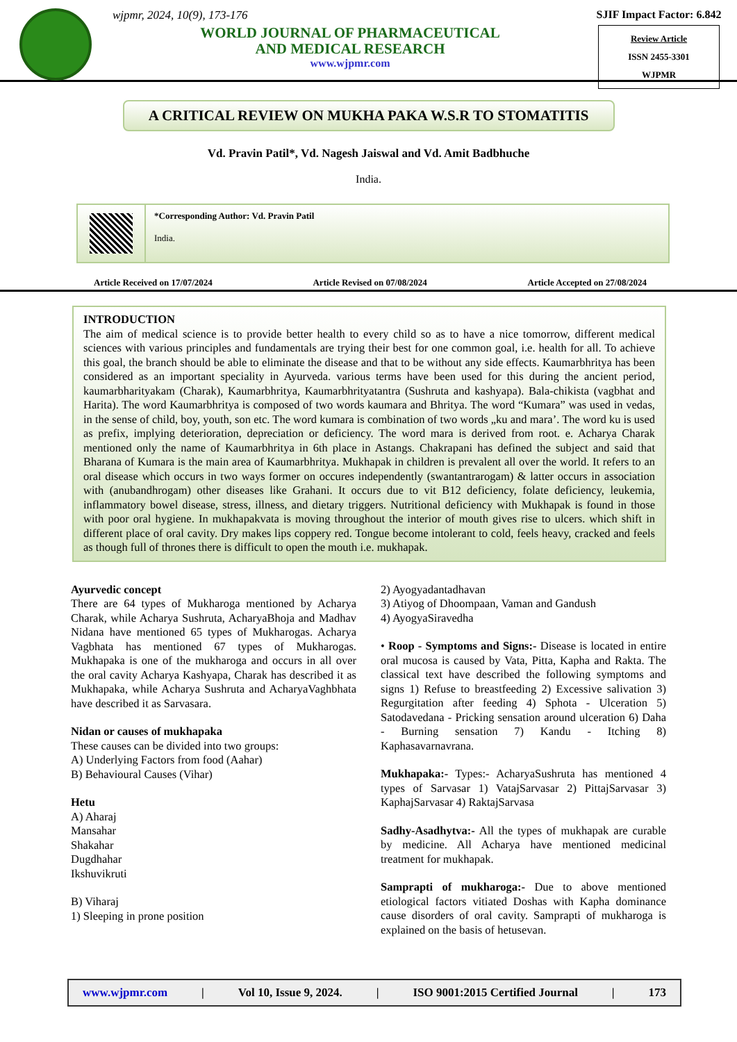wjpmr, 2024, 10(9), 173-176
WORLD JOURNAL OF PHARMACEUTICAL
AND MEDICAL RESEARCH
www.wjpmr.com
SJIF Impact Factor: 6.842
Review Article
ISSN 2455-3301
WJPMR
A CRITICAL REVIEW ON MUKHA PAKA W.S.R TO STOMATITIS
Vd. Pravin Patil*, Vd. Nagesh Jaiswal and Vd. Amit Badbhuche
India.
*Corresponding Author: Vd. Pravin Patil
India.
Article Received on 17/07/2024 Article Revised on 07/08/2024 Article Accepted on 27/08/2024
INTRODUCTION
The aim of medical science is to provide better health to every child so as to have a nice tomorrow, different medical sciences with various principles and fundamentals are trying their best for one common goal, i.e. health for all. To achieve this goal, the branch should be able to eliminate the disease and that to be without any side effects. Kaumarbhritya has been considered as an important speciality in Ayurveda. various terms have been used for this during the ancient period, kaumarbharityakam (Charak), Kaumarbhritya, Kaumarbhrityatantra (Sushruta and kashyapa). Bala-chikista (vagbhat and Harita). The word Kaumarbhritya is composed of two words kaumara and Bhritya. The word “Kumara” was used in vedas, in the sense of child, boy, youth, son etc. The word kumara is combination of two words „ku and mara’. The word ku is used as prefix, implying deterioration, depreciation or deficiency. The word mara is derived from root. e. Acharya Charak mentioned only the name of Kaumarbhritya in 6th place in Astangs. Chakrapani has defined the subject and said that Bharana of Kumara is the main area of Kaumarbhritya. Mukhapak in children is prevalent all over the world. It refers to an oral disease which occurs in two ways former on occures independently (swantantrarogam) & latter occurs in association with (anubandhrogam) other diseases like Grahani. It occurs due to vit B12 deficiency, folate deficiency, leukemia, inflammatory bowel disease, stress, illness, and dietary triggers. Nutritional deficiency with Mukhapak is found in those with poor oral hygiene. In mukhapakvata is moving throughout the interior of mouth gives rise to ulcers. which shift in different place of oral cavity. Dry makes lips coppery red. Tongue become intolerant to cold, feels heavy, cracked and feels as though full of thrones there is difficult to open the mouth i.e. mukhapak.
Ayurvedic concept
There are 64 types of Mukharoga mentioned by Acharya Charak, while Acharya Sushruta, AcharyaBhoja and Madhav Nidana have mentioned 65 types of Mukharogas. Acharya Vagbhata has mentioned 67 types of Mukharogas. Mukhapaka is one of the mukharoga and occurs in all over the oral cavity Acharya Kashyapa, Charak has described it as Mukhapaka, while Acharya Sushruta and AcharyaVaghbhata have described it as Sarvasara.
Nidan or causes of mukhapaka
These causes can be divided into two groups:
A) Underlying Factors from food (Aahar)
B) Behavioural Causes (Vihar)
Hetu
A) Aharaj
Mansahar
Shakahar
Dugdhahar
Ikshuvikruti
B) Viharaj
1) Sleeping in prone position
2) Ayogyadantadhavan
3) Atiyog of Dhoompaan, Vaman and Gandush
4) AyogyaSiravedha
• Roop - Symptoms and Signs:- Disease is located in entire oral mucosa is caused by Vata, Pitta, Kapha and Rakta. The classical text have described the following symptoms and signs 1) Refuse to breastfeeding 2) Excessive salivation 3) Regurgitation after feeding 4) Sphota - Ulceration 5) Satodavedana - Pricking sensation around ulceration 6) Daha - Burning sensation 7) Kandu - Itching 8) Kaphasavarnavrana.
Mukhapaka:- Types:- AcharyaSushruta has mentioned 4 types of Sarvasar 1) VatajSarvasar 2) PittajSarvasar 3) KaphajSarvasar 4) RaktajSarvasa
Sadhy-Asadhytva:- All the types of mukhapak are curable by medicine. All Acharya have mentioned medicinal treatment for mukhapak.
Samprapti of mukharoga:- Due to above mentioned etiological factors vitiated Doshas with Kapha dominance cause disorders of oral cavity. Samprapti of mukharoga is explained on the basis of hetusevan.
www.wjpmr.com | Vol 10, Issue 9, 2024. | ISO 9001:2015 Certified Journal | 173